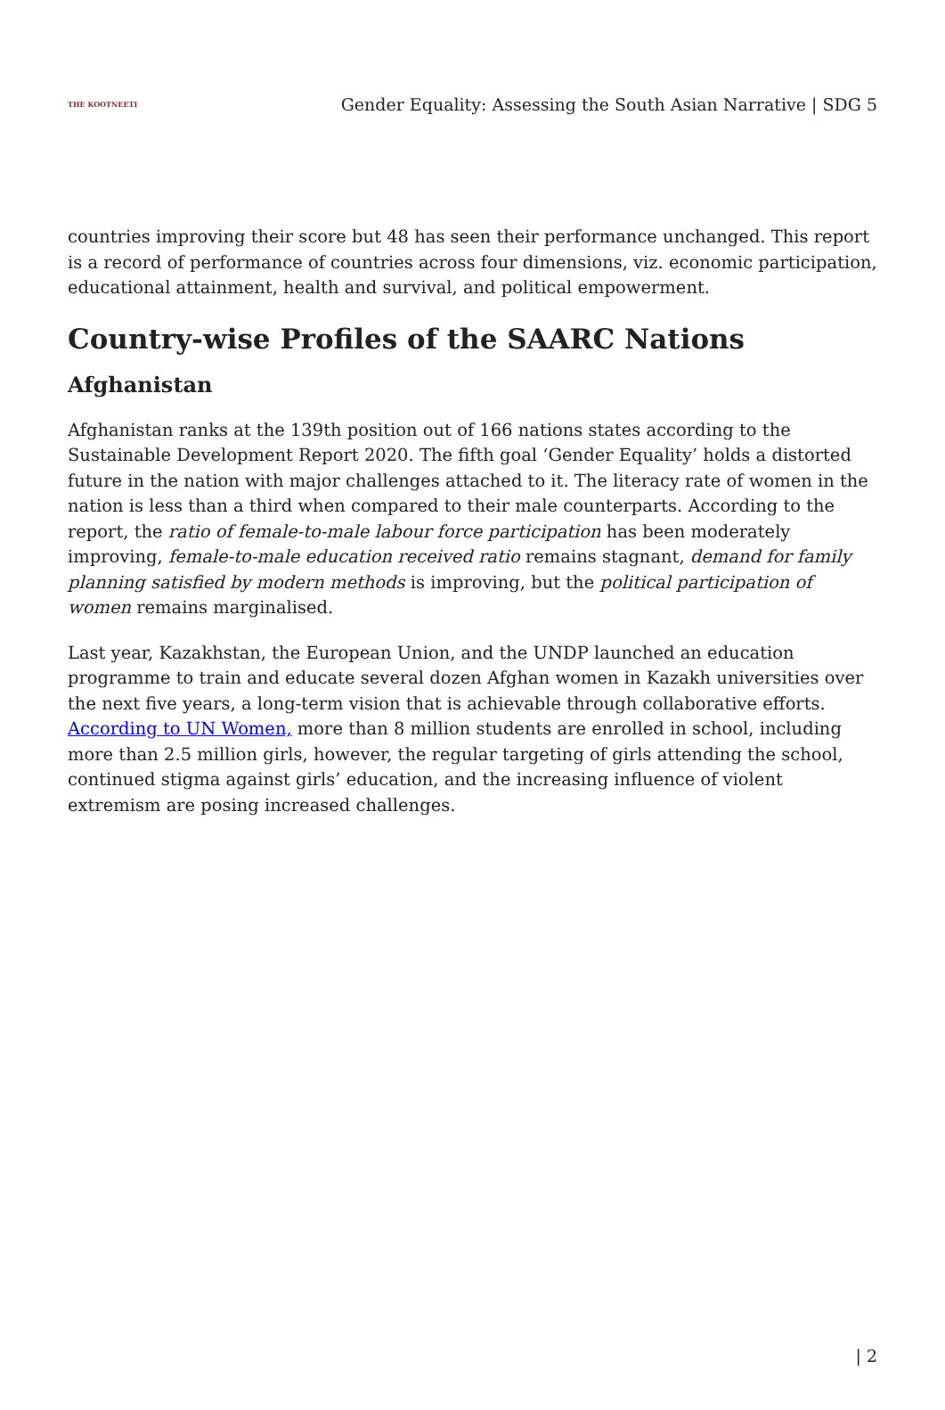THE KOOTNEETI
Gender Equality: Assessing the South Asian Narrative | SDG 5
countries improving their score but 48 has seen their performance unchanged. This report is a record of performance of countries across four dimensions, viz. economic participation, educational attainment, health and survival, and political empowerment.
Country-wise Profiles of the SAARC Nations
Afghanistan
Afghanistan ranks at the 139th position out of 166 nations states according to the Sustainable Development Report 2020. The fifth goal ‘Gender Equality’ holds a distorted future in the nation with major challenges attached to it. The literacy rate of women in the nation is less than a third when compared to their male counterparts. According to the report, the ratio of female-to-male labour force participation has been moderately improving, female-to-male education received ratio remains stagnant, demand for family planning satisfied by modern methods is improving, but the political participation of women remains marginalised.
Last year, Kazakhstan, the European Union, and the UNDP launched an education programme to train and educate several dozen Afghan women in Kazakh universities over the next five years, a long-term vision that is achievable through collaborative efforts. According to UN Women, more than 8 million students are enrolled in school, including more than 2.5 million girls, however, the regular targeting of girls attending the school, continued stigma against girls’ education, and the increasing influence of violent extremism are posing increased challenges.
| 2